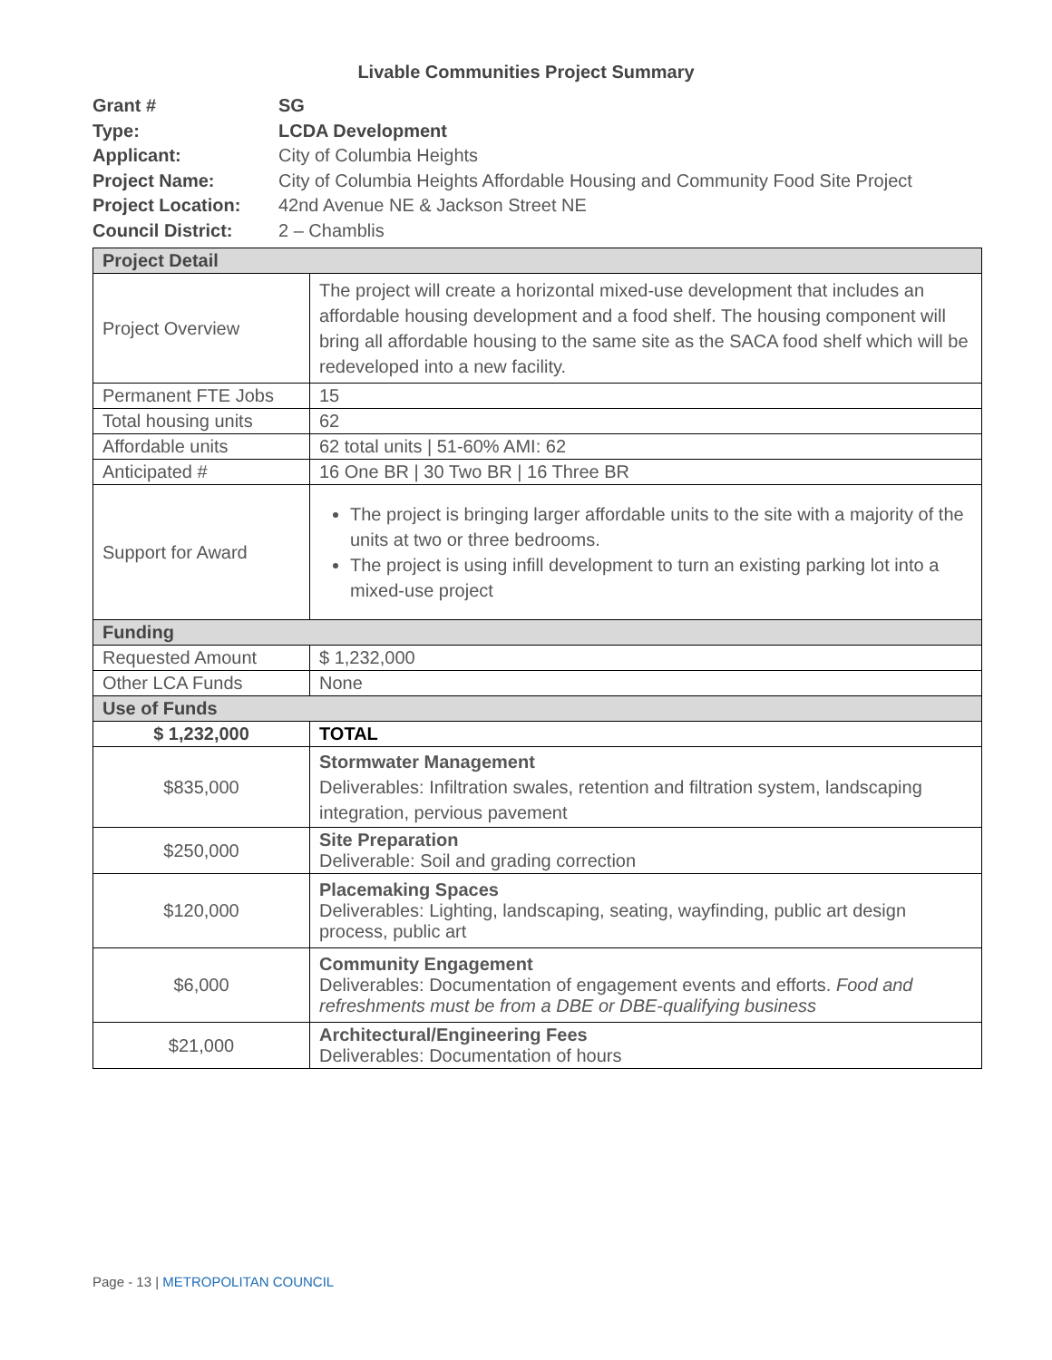Livable Communities Project Summary
Grant # SG
Type: LCDA Development
Applicant: City of Columbia Heights
Project Name: City of Columbia Heights Affordable Housing and Community Food Site Project
Project Location: 42nd Avenue NE & Jackson Street NE
Council District: 2 – Chamblis
| Project Detail | |
| Project Overview | The project will create a horizontal mixed-use development that includes an affordable housing development and a food shelf. The housing component will bring all affordable housing to the same site as the SACA food shelf which will be redeveloped into a new facility. |
| Permanent FTE Jobs | 15 |
| Total housing units | 62 |
| Affordable units | 62 total units / 51-60% AMI: 62 |
| Anticipated # | 16 One BR / 30 Two BR / 16 Three BR |
| Support for Award | The project is bringing larger affordable units to the site with a majority of the units at two or three bedrooms. The project is using infill development to turn an existing parking lot into a mixed-use project |
| Funding | |
| Requested Amount | $ 1,232,000 |
| Other LCA Funds | None |
| Use of Funds | |
| $ 1,232,000 | TOTAL |
| $835,000 | Stormwater Management Deliverables: Infiltration swales, retention and filtration system, landscaping integration, pervious pavement |
| $250,000 | Site Preparation Deliverable: Soil and grading correction |
| $120,000 | Placemaking Spaces Deliverables: Lighting, landscaping, seating, wayfinding, public art design process, public art |
| $6,000 | Community Engagement Deliverables: Documentation of engagement events and efforts. Food and refreshments must be from a DBE or DBE-qualifying business |
| $21,000 | Architectural/Engineering Fees Deliverables: Documentation of hours |
Page - 13 | METROPOLITAN COUNCIL